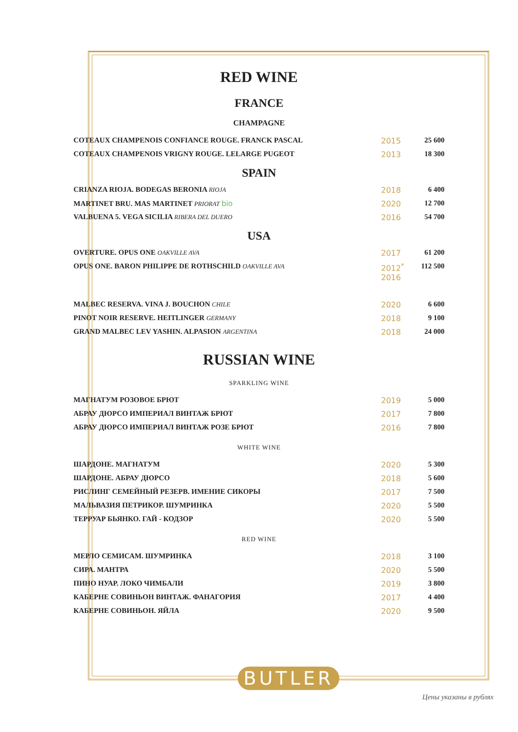RED WINE
FRANCE
CHAMPAGNE
| COTEAUX CHAMPENOIS CONFIANCE ROUGE. FRANCK PASCAL | 2015 | 25 600 |
| COTEAUX CHAMPENOIS VRIGNY ROUGE. LELARGE PUGEOT | 2013 | 18 300 |
SPAIN
| CRIANZA RIOJA. BODEGAS BERONIA RIOJA | 2018 | 6 400 |
| MARTINET BRU. MAS MARTINET PRIORAT bio | 2020 | 12 700 |
| VALBUENA 5. VEGA SICILIA RIBERA DEL DUERO | 2016 | 54 700 |
USA
| OVERTURE. OPUS ONE OAKVILLE AVA | 2017 | 61 200 |
| OPUS ONE. BARON PHILIPPE DE ROTHSCHILD OAKVILLE AVA | 2012<sup>*</sup> 2016 | 112 500 |
| MALBEC RESERVA. VINA J. BOUCHON CHILE | 2020 | 6 600 |
| PINOT NOIR RESERVE. HEITLINGER GERMANY | 2018 | 9 100 |
| GRAND MALBEC LEV YASHIN. ALPASION ARGENTINA | 2018 | 24 000 |
RUSSIAN WINE
SPARKLING WINE
| МАГНАТУМ РОЗОВОЕ БРЮТ | 2019 | 5 000 |
| АБРАУ ДЮРСО ИМПЕРИАЛ ВИНТАЖ БРЮТ | 2017 | 7 800 |
| АБРАУ ДЮРСО ИМПЕРИАЛ ВИНТАЖ РОЗЕ БРЮТ | 2016 | 7 800 |
WHITE WINE
| ШАРДОНЕ. МАГНАТУМ | 2020 | 5 300 |
| ШАРДОНЕ. АБРАУ ДЮРСО | 2018 | 5 600 |
| РИСЛИНГ СЕМЕЙНЫЙ РЕЗЕРВ. ИМЕНИЕ СИКОРЫ | 2017 | 7 500 |
| МАЛЬВАЗИЯ ПЕТРИКОР. ШУМРИНКА | 2020 | 5 500 |
| ТЕРРУАР БЬЯНКО. ГАЙ - КОДЗОР | 2020 | 5 500 |
RED WINE
| МЕРЛО СЕМИСАМ. ШУМРИНКА | 2018 | 3 100 |
| СИРА. МАНТРА | 2020 | 5 500 |
| ПИНО НУАР. ЛОКО ЧИМБАЛИ | 2019 | 3 800 |
| КАБЕРНЕ СОВИНЬОН ВИНТАЖ. ФАНАГОРИЯ | 2017 | 4 400 |
| КАБЕРНЕ СОВИНЬОН. ЯЙЛА | 2020 | 9 500 |
BUTLER
Цены указаны в рублях